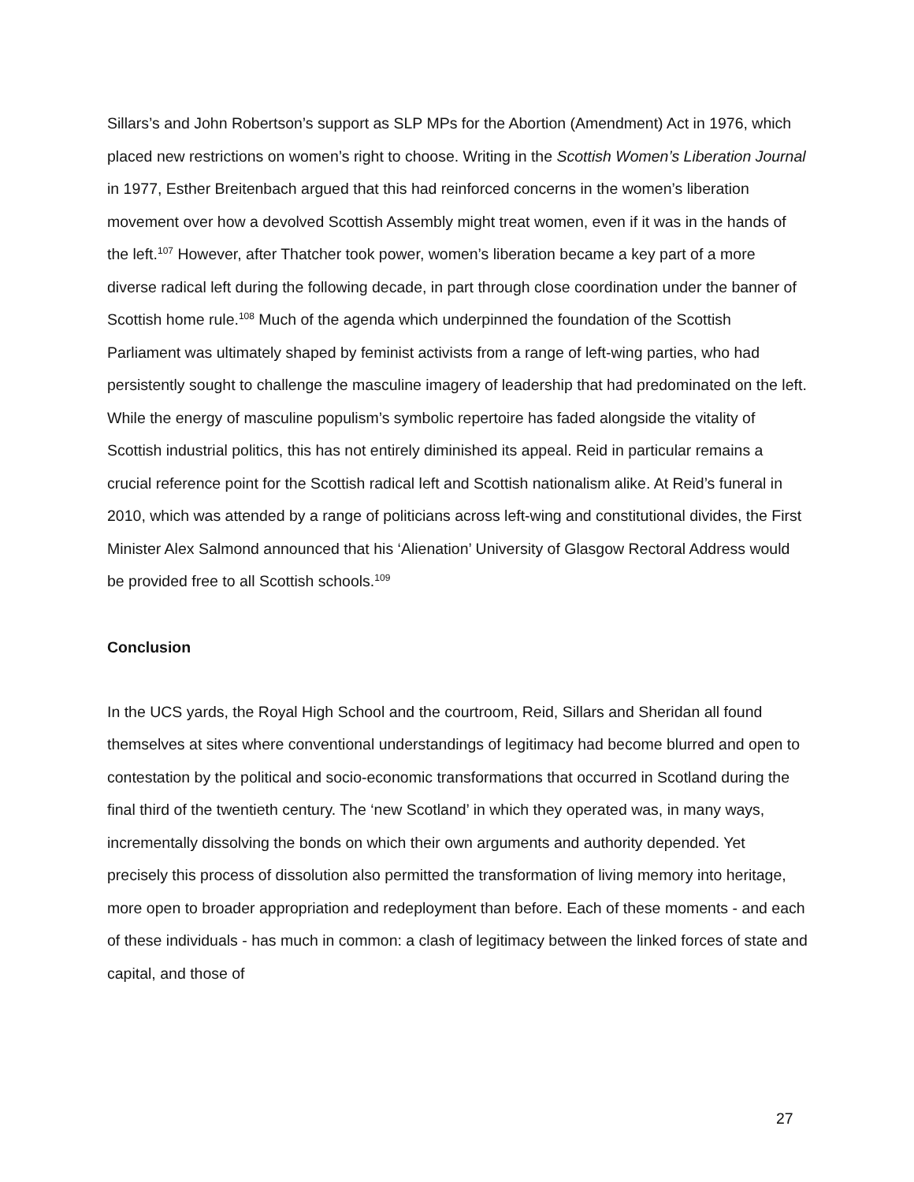Sillars’s and John Robertson’s support as SLP MPs for the Abortion (Amendment) Act in 1976, which placed new restrictions on women’s right to choose. Writing in the Scottish Women’s Liberation Journal in 1977, Esther Breitenbach argued that this had reinforced concerns in the women’s liberation movement over how a devolved Scottish Assembly might treat women, even if it was in the hands of the left.<sup>107</sup> However, after Thatcher took power, women’s liberation became a key part of a more diverse radical left during the following decade, in part through close coordination under the banner of Scottish home rule.<sup>108</sup> Much of the agenda which underpinned the foundation of the Scottish Parliament was ultimately shaped by feminist activists from a range of left-wing parties, who had persistently sought to challenge the masculine imagery of leadership that had predominated on the left. While the energy of masculine populism’s symbolic repertoire has faded alongside the vitality of Scottish industrial politics, this has not entirely diminished its appeal. Reid in particular remains a crucial reference point for the Scottish radical left and Scottish nationalism alike. At Reid’s funeral in 2010, which was attended by a range of politicians across left-wing and constitutional divides, the First Minister Alex Salmond announced that his ‘Alienation’ University of Glasgow Rectoral Address would be provided free to all Scottish schools.<sup>109</sup>
Conclusion
In the UCS yards, the Royal High School and the courtroom, Reid, Sillars and Sheridan all found themselves at sites where conventional understandings of legitimacy had become blurred and open to contestation by the political and socio-economic transformations that occurred in Scotland during the final third of the twentieth century. The ‘new Scotland’ in which they operated was, in many ways, incrementally dissolving the bonds on which their own arguments and authority depended. Yet precisely this process of dissolution also permitted the transformation of living memory into heritage, more open to broader appropriation and redeployment than before. Each of these moments - and each of these individuals - has much in common: a clash of legitimacy between the linked forces of state and capital, and those of
27